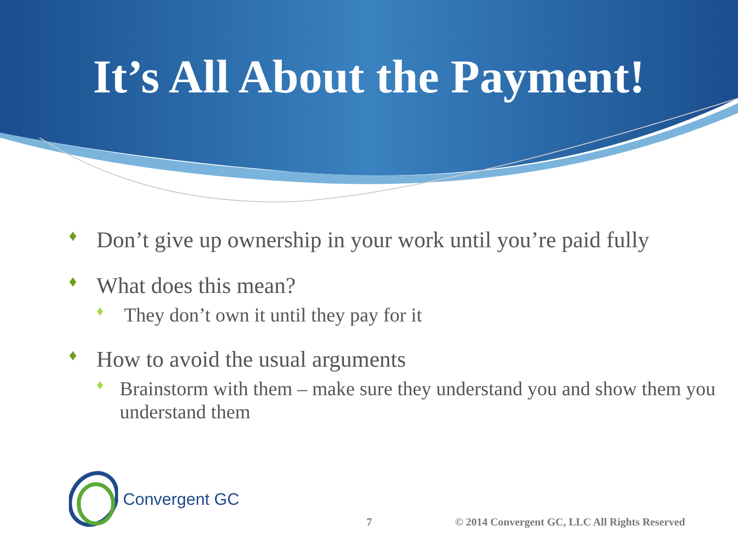It’s All About the Payment!
♦ Don’t give up ownership in your work until you’re paid fully
♦ What does this mean?
♦ They don’t own it until they pay for it
♦ How to avoid the usual arguments
♦ Brainstorm with them – make sure they understand you and show them you understand them
Convergent GC
7
© 2014 Convergent GC, LLC All Rights Reserved